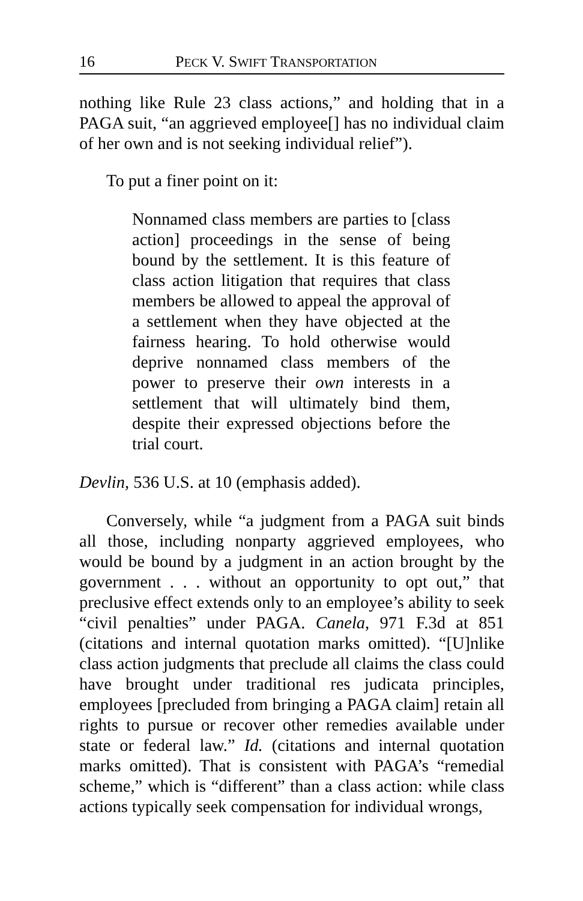16 PECK V. SWIFT TRANSPORTATION
nothing like Rule 23 class actions,” and holding that in a PAGA suit, “an aggrieved employee[] has no individual claim of her own and is not seeking individual relief”).
To put a finer point on it:
Nonnamed class members are parties to [class action] proceedings in the sense of being bound by the settlement. It is this feature of class action litigation that requires that class members be allowed to appeal the approval of a settlement when they have objected at the fairness hearing. To hold otherwise would deprive nonnamed class members of the power to preserve their own interests in a settlement that will ultimately bind them, despite their expressed objections before the trial court.
Devlin, 536 U.S. at 10 (emphasis added).
Conversely, while “a judgment from a PAGA suit binds all those, including nonparty aggrieved employees, who would be bound by a judgment in an action brought by the government . . . without an opportunity to opt out,” that preclusive effect extends only to an employee’s ability to seek “civil penalties” under PAGA. Canela, 971 F.3d at 851 (citations and internal quotation marks omitted). “[U]nlike class action judgments that preclude all claims the class could have brought under traditional res judicata principles, employees [precluded from bringing a PAGA claim] retain all rights to pursue or recover other remedies available under state or federal law.” Id. (citations and internal quotation marks omitted). That is consistent with PAGA’s “remedial scheme,” which is “different” than a class action: while class actions typically seek compensation for individual wrongs,